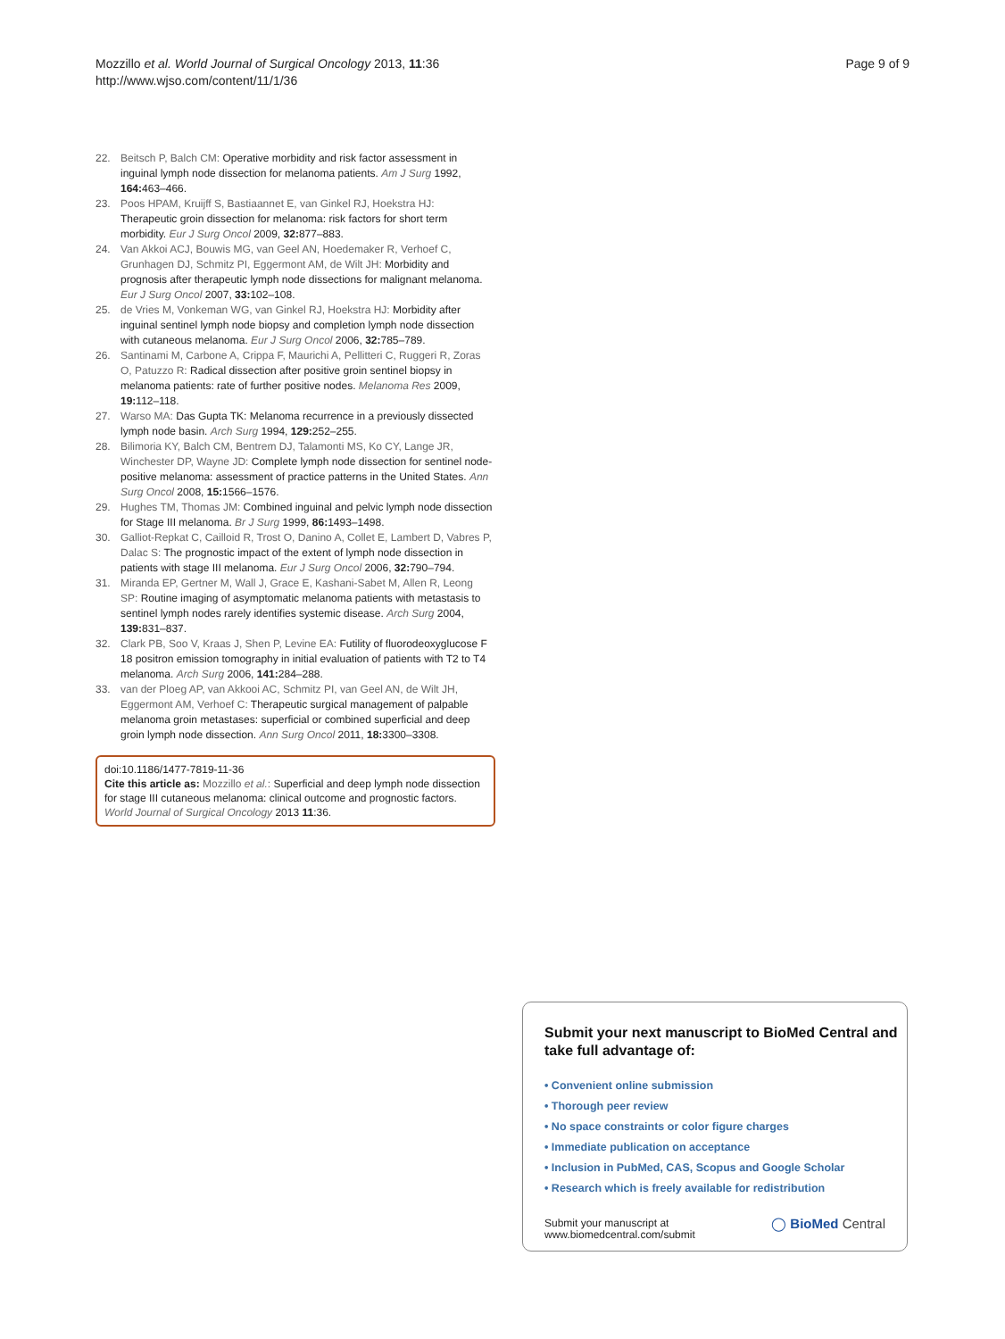Mozzillo et al. World Journal of Surgical Oncology 2013, 11:36
http://www.wjso.com/content/11/1/36
Page 9 of 9
22. Beitsch P, Balch CM: Operative morbidity and risk factor assessment in inguinal lymph node dissection for melanoma patients. Am J Surg 1992, 164: 463–466.
23. Poos HPAM, Kruijff S, Bastiaannet E, van Ginkel RJ, Hoekstra HJ: Therapeutic groin dissection for melanoma: risk factors for short term morbidity. Eur J Surg Oncol 2009, 32: 877–883.
24. Van Akkoi ACJ, Bouwis MG, van Geel AN, Hoedemaker R, Verhoef C, Grunhagen DJ, Schmitz PI, Eggermont AM, de Wilt JH: Morbidity and prognosis after therapeutic lymph node dissections for malignant melanoma. Eur J Surg Oncol 2007, 33: 102–108.
25. de Vries M, Vonkeman WG, van Ginkel RJ, Hoekstra HJ: Morbidity after inguinal sentinel lymph node biopsy and completion lymph node dissection with cutaneous melanoma. Eur J Surg Oncol 2006, 32: 785–789.
26. Santinami M, Carbone A, Crippa F, Maurichi A, Pellitteri C, Ruggeri R, Zoras O, Patuzzo R: Radical dissection after positive groin sentinel biopsy in melanoma patients: rate of further positive nodes. Melanoma Res 2009, 19: 112–118.
27. Warso MA: Das Gupta TK: Melanoma recurrence in a previously dissected lymph node basin. Arch Surg 1994, 129: 252–255.
28. Bilimoria KY, Balch CM, Bentrem DJ, Talamonti MS, Ko CY, Lange JR, Winchester DP, Wayne JD: Complete lymph node dissection for sentinel node-positive melanoma: assessment of practice patterns in the United States. Ann Surg Oncol 2008, 15: 1566–1576.
29. Hughes TM, Thomas JM: Combined inguinal and pelvic lymph node dissection for Stage III melanoma. Br J Surg 1999, 86: 1493–1498.
30. Galliot-Repkat C, Cailloid R, Trost O, Danino A, Collet E, Lambert D, Vabres P, Dalac S: The prognostic impact of the extent of lymph node dissection in patients with stage III melanoma. Eur J Surg Oncol 2006, 32: 790–794.
31. Miranda EP, Gertner M, Wall J, Grace E, Kashani-Sabet M, Allen R, Leong SP: Routine imaging of asymptomatic melanoma patients with metastasis to sentinel lymph nodes rarely identifies systemic disease. Arch Surg 2004, 139: 831–837.
32. Clark PB, Soo V, Kraas J, Shen P, Levine EA: Futility of fluorodeoxyglucose F 18 positron emission tomography in initial evaluation of patients with T2 to T4 melanoma. Arch Surg 2006, 141: 284–288.
33. van der Ploeg AP, van Akkooi AC, Schmitz PI, van Geel AN, de Wilt JH, Eggermont AM, Verhoef C: Therapeutic surgical management of palpable melanoma groin metastases: superficial or combined superficial and deep groin lymph node dissection. Ann Surg Oncol 2011, 18: 3300–3308.
doi:10.1186/1477-7819-11-36
Cite this article as: Mozzillo et al.: Superficial and deep lymph node dissection for stage III cutaneous melanoma: clinical outcome and prognostic factors. World Journal of Surgical Oncology 2013 11:36.
Submit your next manuscript to BioMed Central and take full advantage of:
• Convenient online submission
• Thorough peer review
• No space constraints or color figure charges
• Immediate publication on acceptance
• Inclusion in PubMed, CAS, Scopus and Google Scholar
• Research which is freely available for redistribution
Submit your manuscript at
www.biomedcentral.com/submit
◯ BioMed Central